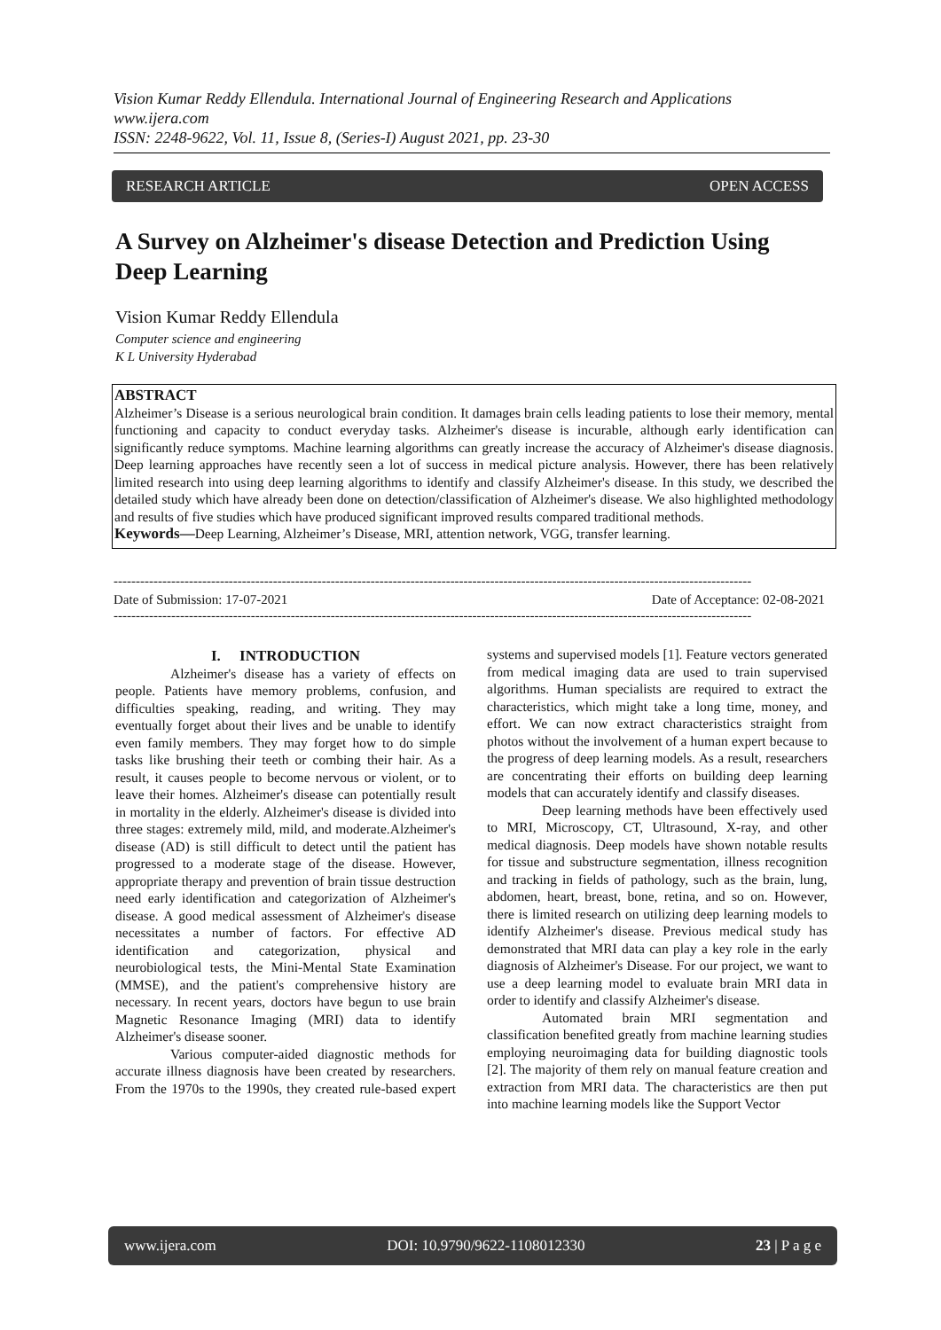Vision Kumar Reddy Ellendula. International Journal of Engineering Research and Applications
www.ijera.com
ISSN: 2248-9622, Vol. 11, Issue 8, (Series-I) August 2021, pp. 23-30
RESEARCH ARTICLE OPEN ACCESS
A Survey on Alzheimer's disease Detection and Prediction Using Deep Learning
Vision Kumar Reddy Ellendula
Computer science and engineering
K L University Hyderabad
ABSTRACT
Alzheimer’s Disease is a serious neurological brain condition. It damages brain cells leading patients to lose their memory, mental functioning and capacity to conduct everyday tasks. Alzheimer's disease is incurable, although early identification can significantly reduce symptoms. Machine learning algorithms can greatly increase the accuracy of Alzheimer's disease diagnosis. Deep learning approaches have recently seen a lot of success in medical picture analysis. However, there has been relatively limited research into using deep learning algorithms to identify and classify Alzheimer's disease. In this study, we described the detailed study which have already been done on detection/classification of Alzheimer's disease. We also highlighted methodology and results of five studies which have produced significant improved results compared traditional methods.
Keywords—Deep Learning, Alzheimer’s Disease, MRI, attention network, VGG, transfer learning.
------------------------------------------------------------------------------------------------------------------------------------------------
Date of Submission: 17-07-2021 Date of Acceptance: 02-08-2021
------------------------------------------------------------------------------------------------------------------------------------------------
I. INTRODUCTION
Alzheimer's disease has a variety of effects on people. Patients have memory problems, confusion, and difficulties speaking, reading, and writing. They may eventually forget about their lives and be unable to identify even family members. They may forget how to do simple tasks like brushing their teeth or combing their hair. As a result, it causes people to become nervous or violent, or to leave their homes. Alzheimer's disease can potentially result in mortality in the elderly. Alzheimer's disease is divided into three stages: extremely mild, mild, and moderate.Alzheimer's disease (AD) is still difficult to detect until the patient has progressed to a moderate stage of the disease. However, appropriate therapy and prevention of brain tissue destruction need early identification and categorization of Alzheimer's disease. A good medical assessment of Alzheimer's disease necessitates a number of factors. For effective AD identification and categorization, physical and neurobiological tests, the Mini-Mental State Examination (MMSE), and the patient's comprehensive history are necessary. In recent years, doctors have begun to use brain Magnetic Resonance Imaging (MRI) data to identify Alzheimer's disease sooner.
Various computer-aided diagnostic methods for accurate illness diagnosis have been created by researchers. From the 1970s to the 1990s, they created rule-based expert systems and supervised models [1]. Feature vectors generated from medical imaging data are used to train supervised algorithms. Human specialists are required to extract the characteristics, which might take a long time, money, and effort. We can now extract characteristics straight from photos without the involvement of a human expert because to the progress of deep learning models. As a result, researchers are concentrating their efforts on building deep learning models that can accurately identify and classify diseases.
Deep learning methods have been effectively used to MRI, Microscopy, CT, Ultrasound, X-ray, and other medical diagnosis. Deep models have shown notable results for tissue and substructure segmentation, illness recognition and tracking in fields of pathology, such as the brain, lung, abdomen, heart, breast, bone, retina, and so on. However, there is limited research on utilizing deep learning models to identify Alzheimer's disease. Previous medical study has demonstrated that MRI data can play a key role in the early diagnosis of Alzheimer's Disease. For our project, we want to use a deep learning model to evaluate brain MRI data in order to identify and classify Alzheimer's disease.
Automated brain MRI segmentation and classification benefited greatly from machine learning studies employing neuroimaging data for building diagnostic tools [2]. The majority of them rely on manual feature creation and extraction from MRI data. The characteristics are then put into machine learning models like the Support Vector
www.ijera.com DOI: 10.9790/9622-1108012330 23 | P a g e